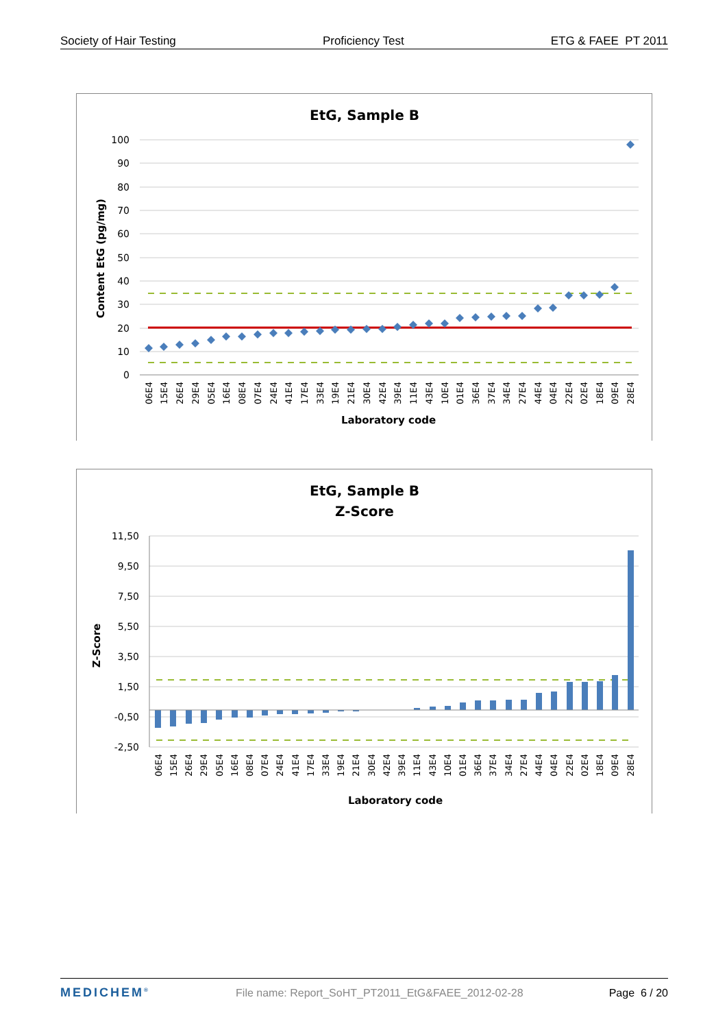Society of Hair Testing Proficiency Test ETG & FAEE PT 2011
EtG, Sample B
100
90
80
70
60
50
40
30
20
10
0
06E4
15E4
26E4
29E4
05E4
16E4
08E4
07E4
24E4
41E4
17E4
33E4
19E4
21E4
30E4
42E4
39E4
11E4
43E4
10E4
01E4
36E4
37E4
34E4
27E4
44E4
04E4
22E4
02E4
18E4
09E4
28E4
Laboratory code
Content EtG (pg/mg)
EtG, Sample B
Z-Score
11,50
9,50
7,50
5,50
3,50
1,50
-0,50
-2,50
06E4
15E4
26E4
29E4
05E4
16E4
08E4
07E4
24E4
41E4
17E4
33E4
19E4
21E4
30E4
42E4
39E4
11E4
43E4
10E4
01E4
36E4
37E4
34E4
27E4
44E4
04E4
22E4
02E4
18E4
09E4
28E4
Laboratory code
Z-Score
MEDICHEM<sup>®</sup> File name: Report_SoHT_PT2011_EtG&FAEE_2012-02-28 Page 6 / 20